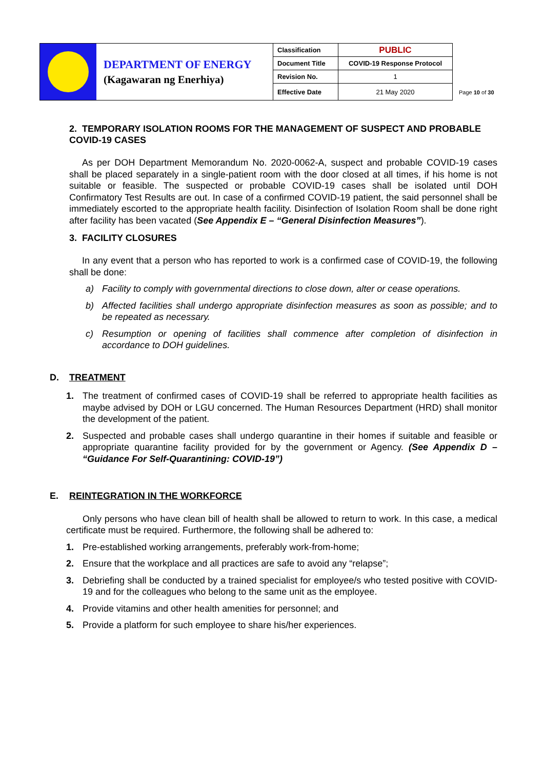| | DEPARTMENT OF ENERGY (Kagawaran ng Enerhiya) | Classification | PUBLIC |
| | | Document Title | COVID-19 Response Protocol |
| | | Revision No. | 1 |
| | | Effective Date | 21 May 2020 |
Page 10 of 30
2. TEMPORARY ISOLATION ROOMS FOR THE MANAGEMENT OF SUSPECT AND PROBABLE COVID-19 CASES
As per DOH Department Memorandum No. 2020-0062-A, suspect and probable COVID-19 cases shall be placed separately in a single-patient room with the door closed at all times, if his home is not suitable or feasible. The suspected or probable COVID-19 cases shall be isolated until DOH Confirmatory Test Results are out. In case of a confirmed COVID-19 patient, the said personnel shall be immediately escorted to the appropriate health facility. Disinfection of Isolation Room shall be done right after facility has been vacated (See Appendix E – “General Disinfection Measures”).
3. FACILITY CLOSURES
In any event that a person who has reported to work is a confirmed case of COVID-19, the following shall be done:
a) Facility to comply with governmental directions to close down, alter or cease operations.
b) Affected facilities shall undergo appropriate disinfection measures as soon as possible; and to be repeated as necessary.
c) Resumption or opening of facilities shall commence after completion of disinfection in accordance to DOH guidelines.
D. TREATMENT
1. The treatment of confirmed cases of COVID-19 shall be referred to appropriate health facilities as maybe advised by DOH or LGU concerned. The Human Resources Department (HRD) shall monitor the development of the patient.
2. Suspected and probable cases shall undergo quarantine in their homes if suitable and feasible or appropriate quarantine facility provided for by the government or Agency. (See Appendix D – “Guidance For Self-Quarantining: COVID-19”)
E. REINTEGRATION IN THE WORKFORCE
Only persons who have clean bill of health shall be allowed to return to work. In this case, a medical certificate must be required. Furthermore, the following shall be adhered to:
1. Pre-established working arrangements, preferably work-from-home;
2. Ensure that the workplace and all practices are safe to avoid any “relapse”;
3. Debriefing shall be conducted by a trained specialist for employee/s who tested positive with COVID-19 and for the colleagues who belong to the same unit as the employee.
4. Provide vitamins and other health amenities for personnel; and
5. Provide a platform for such employee to share his/her experiences.